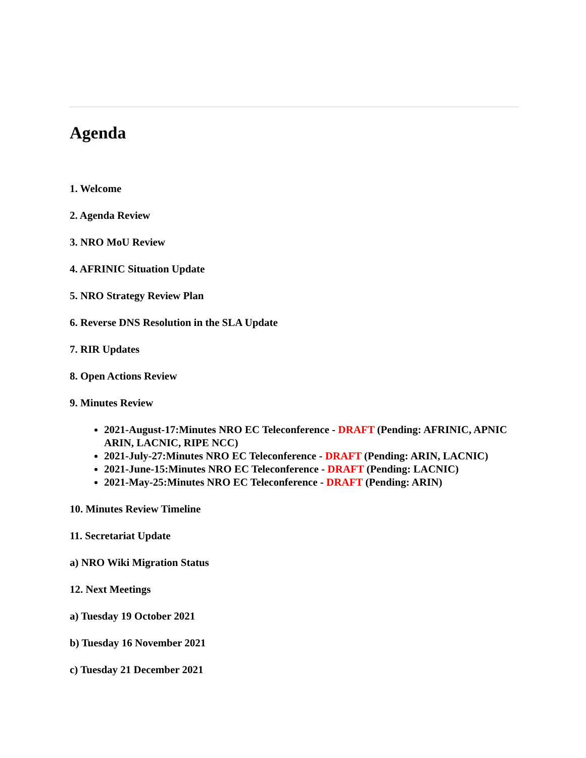Agenda
1. Welcome
2. Agenda Review
3. NRO MoU Review
4. AFRINIC Situation Update
5. NRO Strategy Review Plan
6. Reverse DNS Resolution in the SLA Update
7. RIR Updates
8. Open Actions Review
9. Minutes Review
2021-August-17:Minutes NRO EC Teleconference - DRAFT (Pending: AFRINIC, APNIC ARIN, LACNIC, RIPE NCC)
2021-July-27:Minutes NRO EC Teleconference - DRAFT (Pending: ARIN, LACNIC)
2021-June-15:Minutes NRO EC Teleconference - DRAFT (Pending: LACNIC)
2021-May-25:Minutes NRO EC Teleconference - DRAFT (Pending: ARIN)
10. Minutes Review Timeline
11. Secretariat Update
a) NRO Wiki Migration Status
12. Next Meetings
a) Tuesday 19 October 2021
b) Tuesday 16 November 2021
c) Tuesday 21 December 2021